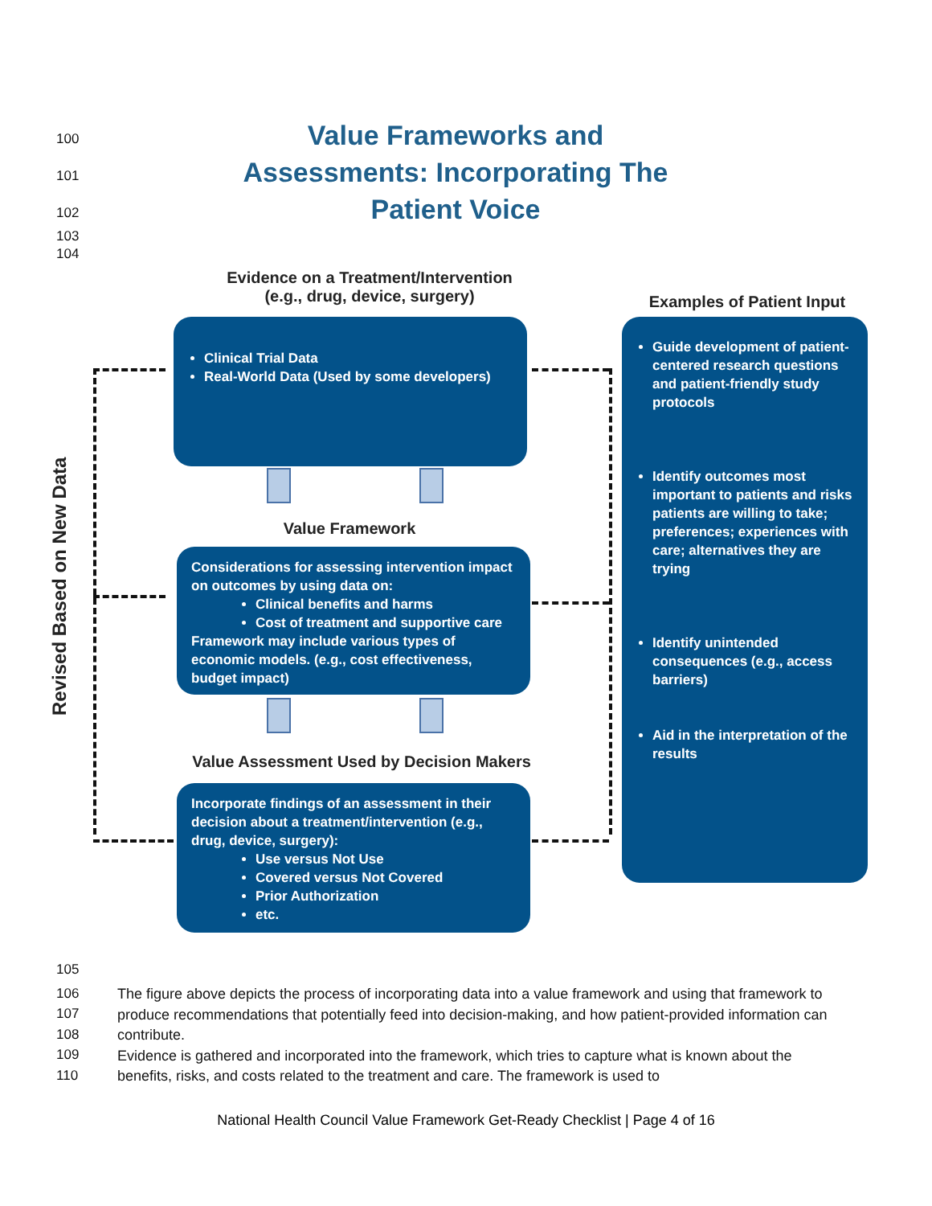100
101
102
103
104
Value Frameworks and Assessments: Incorporating The Patient Voice
Evidence on a Treatment/Intervention
(e.g., drug, device, surgery)
Examples of Patient Input
Clinical Trial Data
Real-World Data (Used by some developers)
Value Framework
Considerations for assessing intervention impact on outcomes by using data on:
Clinical benefits and harms
Cost of treatment and supportive care
Framework may include various types of economic models. (e.g., cost effectiveness, budget impact)
Value Assessment Used by Decision Makers
Incorporate findings of an assessment in their decision about a treatment/intervention (e.g., drug, device, surgery):
Use versus Not Use
Covered versus Not Covered
Prior Authorization
etc.
Guide development of patient-centered research questions and patient-friendly study protocols
Identify outcomes most important to patients and risks patients are willing to take; preferences; experiences with care; alternatives they are trying
Identify unintended consequences (e.g., access barriers)
Aid in the interpretation of the results
Revised Based on New Data
105
106
107
108
109
110
The figure above depicts the process of incorporating data into a value framework and using that framework to produce recommendations that potentially feed into decision-making, and how patient-provided information can contribute.
Evidence is gathered and incorporated into the framework, which tries to capture what is known about the benefits, risks, and costs related to the treatment and care. The framework is used to
National Health Council Value Framework Get-Ready Checklist | Page 4 of 16